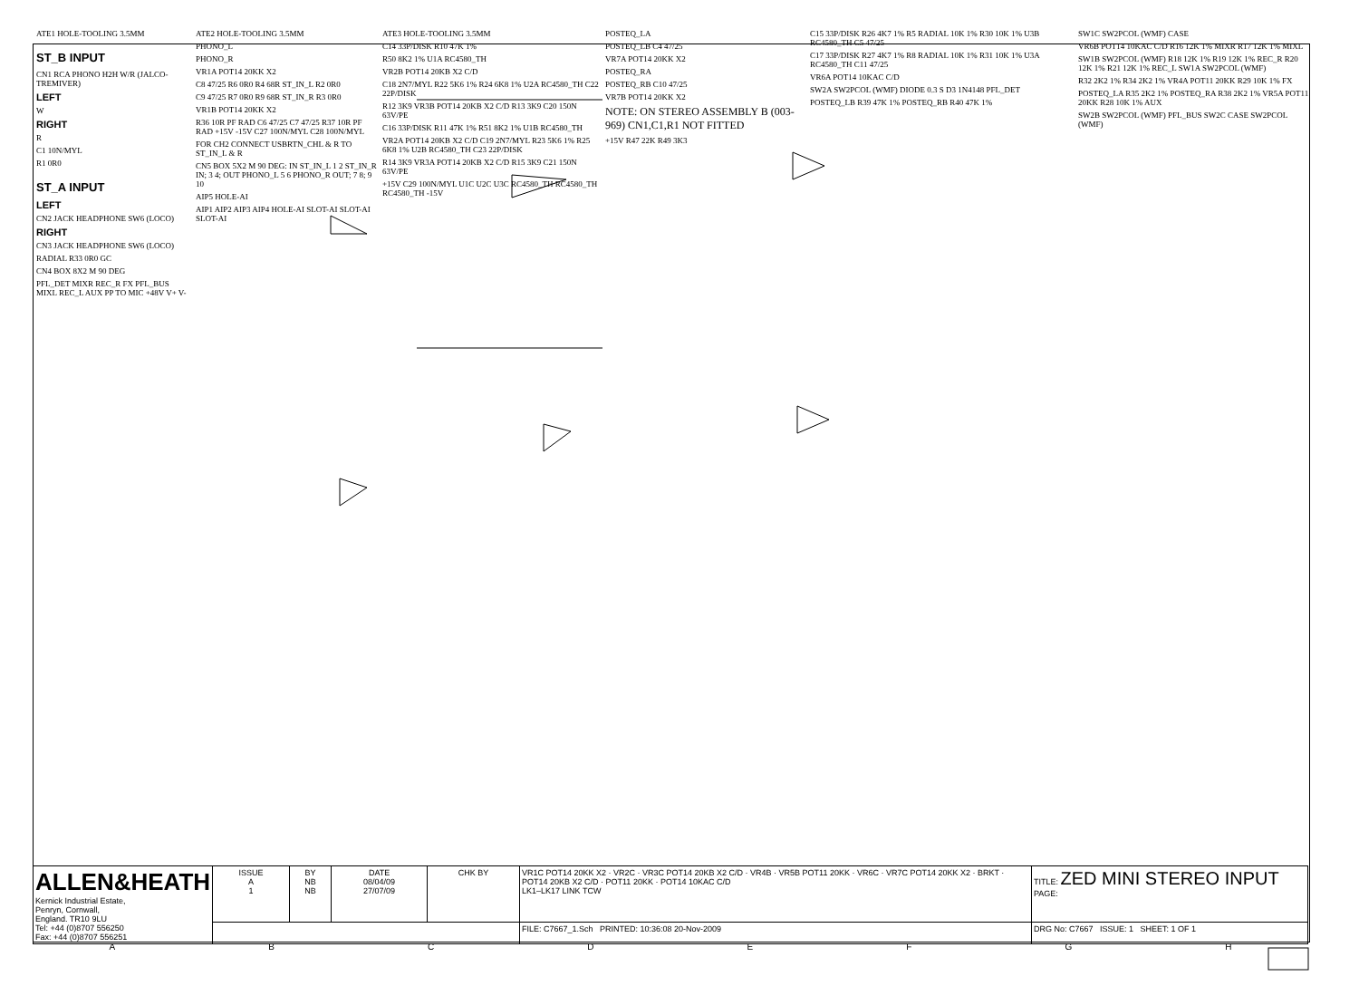ATE1 HOLE-TOOLING 3.5MM
ST_B INPUT
CN1 RCA PHONO H2H W/R (JALCO-TREMIVER)
LEFT
W
RIGHT
R
C1 10N/MYL
R1 0R0
ST_A INPUT
LEFT
CN2 JACK HEADPHONE SW6 (LOCO)
RIGHT
CN3 JACK HEADPHONE SW6 (LOCO)
RADIAL R33 0R0 GC
CN4 BOX 8X2 M 90 DEG
PFL_DET MIXR REC_R FX PFL_BUS MIXL REC_L AUX PP TO MIC +48V V+ V-
ATE2 HOLE-TOOLING 3.5MM
PHONO_L
PHONO_R
VR1A POT14 20KK X2
C8 47/25 R6 0R0 R4 68R ST_IN_L R2 0R0
C9 47/25 R7 0R0 R9 68R ST_IN_R R3 0R0
VR1B POT14 20KK X2
R36 10R PF RAD C6 47/25 C7 47/25 R37 10R PF RAD +15V -15V C27 100N/MYL C28 100N/MYL
FOR CH2 CONNECT USBRTN_CHL & R TO ST_IN_L & R
CN5 BOX 5X2 M 90 DEG: IN ST_IN_L 1 2 ST_IN_R IN; 3 4; OUT PHONO_L 5 6 PHONO_R OUT; 7 8; 9 10
AIP5 HOLE-AI
AIP1 AIP2 AIP3 AIP4 HOLE-AI SLOT-AI SLOT-AI SLOT-AI
ATE3 HOLE-TOOLING 3.5MM
C14 33P/DISK R10 47K 1%
R50 8K2 1% U1A RC4580_TH
VR2B POT14 20KB X2 C/D
C18 2N7/MYL R22 5K6 1% R24 6K8 1% U2A RC4580_TH C22 22P/DISK
R12 3K9 VR3B POT14 20KB X2 C/D R13 3K9 C20 150N 63V/PE
C16 33P/DISK R11 47K 1% R51 8K2 1% U1B RC4580_TH
VR2A POT14 20KB X2 C/D C19 2N7/MYL R23 5K6 1% R25 6K8 1% U2B RC4580_TH C23 22P/DISK
R14 3K9 VR3A POT14 20KB X2 C/D R15 3K9 C21 150N 63V/PE
+15V C29 100N/MYL U1C U2C U3C RC4580_TH RC4580_TH RC4580_TH -15V
POSTEQ_LA
POSTEQ_LB C4 47/25
VR7A POT14 20KK X2
POSTEQ_RA
POSTEQ_RB C10 47/25
VR7B POT14 20KK X2
NOTE: ON STEREO ASSEMBLY B (003-969) CN1,C1,R1 NOT FITTED
+15V R47 22K R49 3K3
C15 33P/DISK R26 4K7 1% R5 RADIAL 10K 1% R30 10K 1% U3B RC4580_TH C5 47/25
C17 33P/DISK R27 4K7 1% R8 RADIAL 10K 1% R31 10K 1% U3A RC4580_TH C11 47/25
VR6A POT14 10KAC C/D
SW2A SW2PCOL (WMF) DIODE 0.3 S D3 1N4148 PFL_DET
POSTEQ_LB R39 47K 1% POSTEQ_RB R40 47K 1%
SW1C SW2PCOL (WMF) CASE
VR6B POT14 10KAC C/D R16 12K 1% MIXR R17 12K 1% MIXL
SW1B SW2PCOL (WMF) R18 12K 1% R19 12K 1% REC_R R20 12K 1% R21 12K 1% REC_L SW1A SW2PCOL (WMF)
R32 2K2 1% R34 2K2 1% VR4A POT11 20KK R29 10K 1% FX
POSTEQ_LA R35 2K2 1% POSTEQ_RA R38 2K2 1% VR5A POT11 20KK R28 10K 1% AUX
SW2B SW2PCOL (WMF) PFL_BUS SW2C CASE SW2PCOL (WMF)
| ALLEN&HEATH Kernick Industrial Estate, Penryn, Cornwall, England. TR10 9LU Tel: +44 (0)8707 556250 Fax: +44 (0)8707 556251 | ISSUE A 1 | BY NB NB | DATE 08/04/09 27/07/09 | CHK BY | VR1C POT14 20KK X2 · VR2C · VR3C POT14 20KB X2 C/D · VR4B · VR5B POT11 20KK · VR6C · VR7C POT14 20KK X2 · BRKT · POT14 20KB X2 C/D · POT11 20KK · POT14 10KAC C/D LK1–LK17 LINK TCW | TITLE: ZED MINI STEREO INPUT PAGE: |
| | | | | | FILE: C7667_1.Sch PRINTED: 10:36:08 20-Nov-2009 | DRG No: C7667 ISSUE: 1 SHEET: 1 OF 1 |
A B C D E F G H